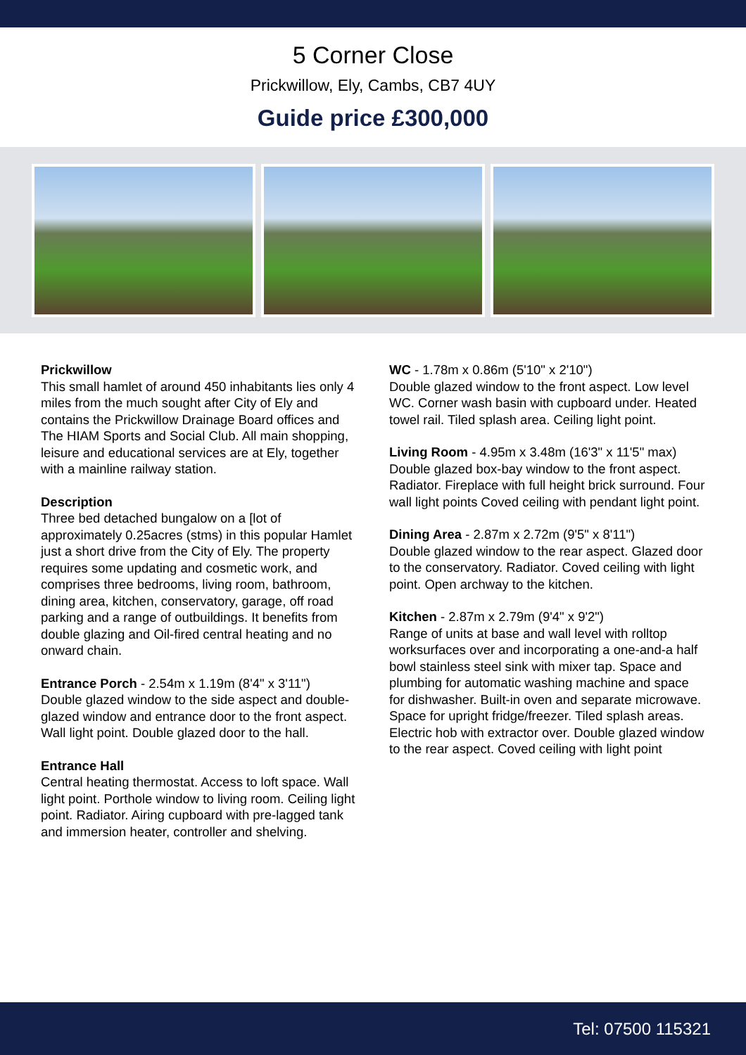5 Corner Close
Prickwillow, Ely, Cambs, CB7 4UY
Guide price £300,000
Prickwillow
This small hamlet of around 450 inhabitants lies only 4 miles from the much sought after City of Ely and contains the Prickwillow Drainage Board offices and The HIAM Sports and Social Club. All main shopping, leisure and educational services are at Ely, together with a mainline railway station.
Description
Three bed detached bungalow on a [lot of approximately 0.25acres (stms) in this popular Hamlet just a short drive from the City of Ely. The property requires some updating and cosmetic work, and comprises three bedrooms, living room, bathroom, dining area, kitchen, conservatory, garage, off road parking and a range of outbuildings. It benefits from double glazing and Oil-fired central heating and no onward chain.
Entrance Porch - 2.54m x 1.19m (8'4" x 3'11")
Double glazed window to the side aspect and double-glazed window and entrance door to the front aspect. Wall light point. Double glazed door to the hall.
Entrance Hall
Central heating thermostat. Access to loft space. Wall light point. Porthole window to living room. Ceiling light point. Radiator. Airing cupboard with pre-lagged tank and immersion heater, controller and shelving.
WC - 1.78m x 0.86m (5'10" x 2'10")
Double glazed window to the front aspect. Low level WC. Corner wash basin with cupboard under. Heated towel rail. Tiled splash area. Ceiling light point.
Living Room - 4.95m x 3.48m (16'3" x 11'5" max)
Double glazed box-bay window to the front aspect. Radiator. Fireplace with full height brick surround. Four wall light points Coved ceiling with pendant light point.
Dining Area - 2.87m x 2.72m (9'5" x 8'11")
Double glazed window to the rear aspect. Glazed door to the conservatory. Radiator. Coved ceiling with light point. Open archway to the kitchen.
Kitchen - 2.87m x 2.79m (9'4" x 9'2")
Range of units at base and wall level with rolltop worksurfaces over and incorporating a one-and-a half bowl stainless steel sink with mixer tap. Space and plumbing for automatic washing machine and space for dishwasher. Built-in oven and separate microwave. Space for upright fridge/freezer. Tiled splash areas. Electric hob with extractor over. Double glazed window to the rear aspect. Coved ceiling with light point
Tel: 07500 115321